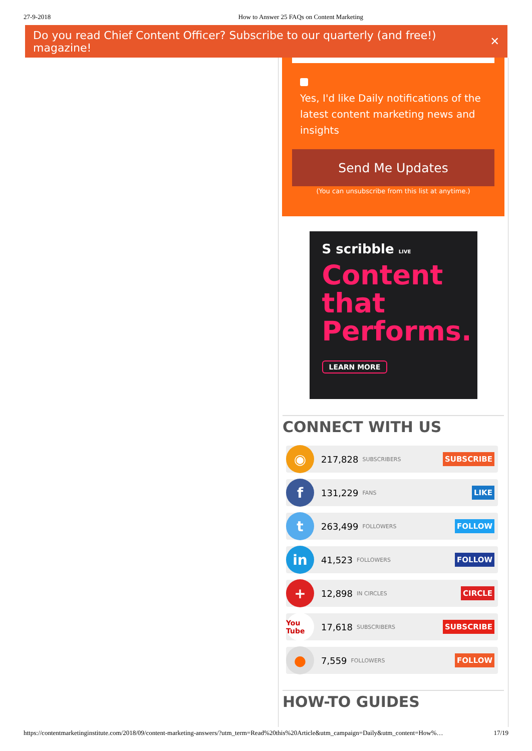27-9-2018 How to Answer 25 FAQs on Content Marketing
Do you read Chief Content Officer? Subscribe to our quarterly (and free!) magazine! ✕
Yes, I'd like Daily notifications of the latest content marketing news and insights
Send Me Updates
(You can unsubscribe from this list at anytime.)
S scribble LIVE
Content that Performs.
LEARN MORE
CONNECT WITH US
◉
217,828 SUBSCRIBERS SUBSCRIBE
f
131,229 FANS LIKE
t
263,499 FOLLOWERS FOLLOW
in
41,523 FOLLOWERS FOLLOW
+
12,898 IN CIRCLES CIRCLE
You Tube
17,618 SUBSCRIBERS SUBSCRIBE
●
7,559 FOLLOWERS FOLLOW
HOW-TO GUIDES
https://contentmarketinginstitute.com/2018/09/content-marketing-answers/?utm_term=Read%20this%20Article&utm_campaign=Daily&utm_content=How%… 17/19